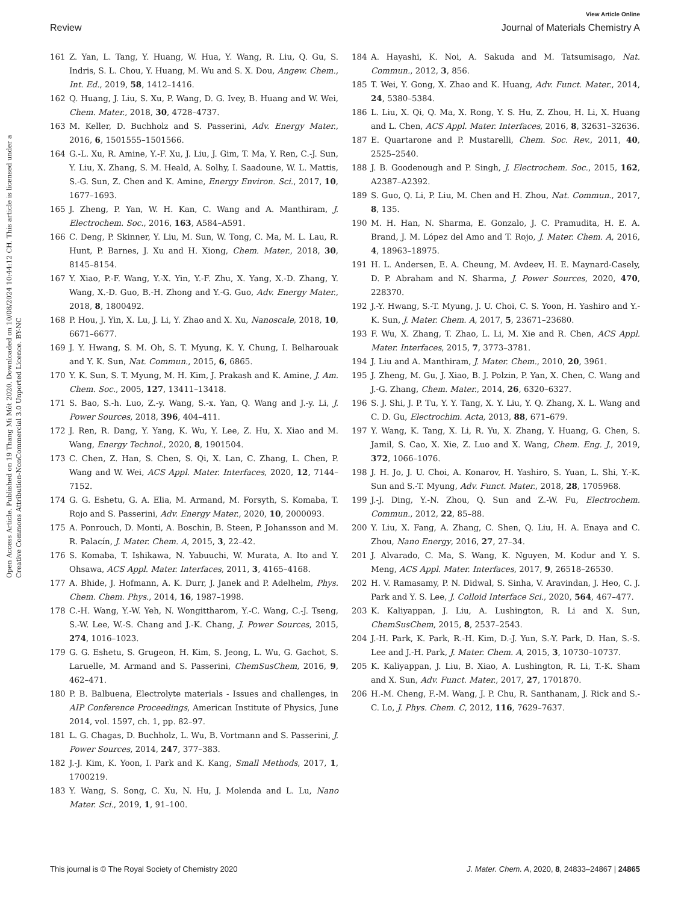Open Access Article. Published on 19 Thang Mi Môt 2020. Downloaded on 10/08/2024 10:44:12 CH. This article is licensed under a Creative Commons Attribution-NonCommercial 3.0 Unported Licence. BY-NC
View Article Online
Review Journal of Materials Chemistry A
161 Z. Yan, L. Tang, Y. Huang, W. Hua, Y. Wang, R. Liu, Q. Gu, S. Indris, S. L. Chou, Y. Huang, M. Wu and S. X. Dou, Angew. Chem., Int. Ed., 2019, 58, 1412–1416.
162 Q. Huang, J. Liu, S. Xu, P. Wang, D. G. Ivey, B. Huang and W. Wei, Chem. Mater., 2018, 30, 4728–4737.
163 M. Keller, D. Buchholz and S. Passerini, Adv. Energy Mater., 2016, 6, 1501555–1501566.
164 G.-L. Xu, R. Amine, Y.-F. Xu, J. Liu, J. Gim, T. Ma, Y. Ren, C.-J. Sun, Y. Liu, X. Zhang, S. M. Heald, A. Solhy, I. Saadoune, W. L. Mattis, S.-G. Sun, Z. Chen and K. Amine, Energy Environ. Sci., 2017, 10, 1677–1693.
165 J. Zheng, P. Yan, W. H. Kan, C. Wang and A. Manthiram, J. Electrochem. Soc., 2016, 163, A584–A591.
166 C. Deng, P. Skinner, Y. Liu, M. Sun, W. Tong, C. Ma, M. L. Lau, R. Hunt, P. Barnes, J. Xu and H. Xiong, Chem. Mater., 2018, 30, 8145–8154.
167 Y. Xiao, P.-F. Wang, Y.-X. Yin, Y.-F. Zhu, X. Yang, X.-D. Zhang, Y. Wang, X.-D. Guo, B.-H. Zhong and Y.-G. Guo, Adv. Energy Mater., 2018, 8, 1800492.
168 P. Hou, J. Yin, X. Lu, J. Li, Y. Zhao and X. Xu, Nanoscale, 2018, 10, 6671–6677.
169 J. Y. Hwang, S. M. Oh, S. T. Myung, K. Y. Chung, I. Belharouak and Y. K. Sun, Nat. Commun., 2015, 6, 6865.
170 Y. K. Sun, S. T. Myung, M. H. Kim, J. Prakash and K. Amine, J. Am. Chem. Soc., 2005, 127, 13411–13418.
171 S. Bao, S.-h. Luo, Z.-y. Wang, S.-x. Yan, Q. Wang and J.-y. Li, J. Power Sources, 2018, 396, 404–411.
172 J. Ren, R. Dang, Y. Yang, K. Wu, Y. Lee, Z. Hu, X. Xiao and M. Wang, Energy Technol., 2020, 8, 1901504.
173 C. Chen, Z. Han, S. Chen, S. Qi, X. Lan, C. Zhang, L. Chen, P. Wang and W. Wei, ACS Appl. Mater. Interfaces, 2020, 12, 7144–7152.
174 G. G. Eshetu, G. A. Elia, M. Armand, M. Forsyth, S. Komaba, T. Rojo and S. Passerini, Adv. Energy Mater., 2020, 10, 2000093.
175 A. Ponrouch, D. Monti, A. Boschin, B. Steen, P. Johansson and M. R. Palacín, J. Mater. Chem. A, 2015, 3, 22–42.
176 S. Komaba, T. Ishikawa, N. Yabuuchi, W. Murata, A. Ito and Y. Ohsawa, ACS Appl. Mater. Interfaces, 2011, 3, 4165–4168.
177 A. Bhide, J. Hofmann, A. K. Durr, J. Janek and P. Adelhelm, Phys. Chem. Chem. Phys., 2014, 16, 1987–1998.
178 C.-H. Wang, Y.-W. Yeh, N. Wongittharom, Y.-C. Wang, C.-J. Tseng, S.-W. Lee, W.-S. Chang and J.-K. Chang, J. Power Sources, 2015, 274, 1016–1023.
179 G. G. Eshetu, S. Grugeon, H. Kim, S. Jeong, L. Wu, G. Gachot, S. Laruelle, M. Armand and S. Passerini, ChemSusChem, 2016, 9, 462–471.
180 P. B. Balbuena, Electrolyte materials - Issues and challenges, in AIP Conference Proceedings, American Institute of Physics, June 2014, vol. 1597, ch. 1, pp. 82–97.
181 L. G. Chagas, D. Buchholz, L. Wu, B. Vortmann and S. Passerini, J. Power Sources, 2014, 247, 377–383.
182 J.-J. Kim, K. Yoon, I. Park and K. Kang, Small Methods, 2017, 1, 1700219.
183 Y. Wang, S. Song, C. Xu, N. Hu, J. Molenda and L. Lu, Nano Mater. Sci., 2019, 1, 91–100.
184 A. Hayashi, K. Noi, A. Sakuda and M. Tatsumisago, Nat. Commun., 2012, 3, 856.
185 T. Wei, Y. Gong, X. Zhao and K. Huang, Adv. Funct. Mater., 2014, 24, 5380–5384.
186 L. Liu, X. Qi, Q. Ma, X. Rong, Y. S. Hu, Z. Zhou, H. Li, X. Huang and L. Chen, ACS Appl. Mater. Interfaces, 2016, 8, 32631–32636.
187 E. Quartarone and P. Mustarelli, Chem. Soc. Rev., 2011, 40, 2525–2540.
188 J. B. Goodenough and P. Singh, J. Electrochem. Soc., 2015, 162, A2387–A2392.
189 S. Guo, Q. Li, P. Liu, M. Chen and H. Zhou, Nat. Commun., 2017, 8, 135.
190 M. H. Han, N. Sharma, E. Gonzalo, J. C. Pramudita, H. E. A. Brand, J. M. López del Amo and T. Rojo, J. Mater. Chem. A, 2016, 4, 18963–18975.
191 H. L. Andersen, E. A. Cheung, M. Avdeev, H. E. Maynard-Casely, D. P. Abraham and N. Sharma, J. Power Sources, 2020, 470, 228370.
192 J.-Y. Hwang, S.-T. Myung, J. U. Choi, C. S. Yoon, H. Yashiro and Y.-K. Sun, J. Mater. Chem. A, 2017, 5, 23671–23680.
193 F. Wu, X. Zhang, T. Zhao, L. Li, M. Xie and R. Chen, ACS Appl. Mater. Interfaces, 2015, 7, 3773–3781.
194 J. Liu and A. Manthiram, J. Mater. Chem., 2010, 20, 3961.
195 J. Zheng, M. Gu, J. Xiao, B. J. Polzin, P. Yan, X. Chen, C. Wang and J.-G. Zhang, Chem. Mater., 2014, 26, 6320–6327.
196 S. J. Shi, J. P. Tu, Y. Y. Tang, X. Y. Liu, Y. Q. Zhang, X. L. Wang and C. D. Gu, Electrochim. Acta, 2013, 88, 671–679.
197 Y. Wang, K. Tang, X. Li, R. Yu, X. Zhang, Y. Huang, G. Chen, S. Jamil, S. Cao, X. Xie, Z. Luo and X. Wang, Chem. Eng. J., 2019, 372, 1066–1076.
198 J. H. Jo, J. U. Choi, A. Konarov, H. Yashiro, S. Yuan, L. Shi, Y.-K. Sun and S.-T. Myung, Adv. Funct. Mater., 2018, 28, 1705968.
199 J.-J. Ding, Y.-N. Zhou, Q. Sun and Z.-W. Fu, Electrochem. Commun., 2012, 22, 85–88.
200 Y. Liu, X. Fang, A. Zhang, C. Shen, Q. Liu, H. A. Enaya and C. Zhou, Nano Energy, 2016, 27, 27–34.
201 J. Alvarado, C. Ma, S. Wang, K. Nguyen, M. Kodur and Y. S. Meng, ACS Appl. Mater. Interfaces, 2017, 9, 26518–26530.
202 H. V. Ramasamy, P. N. Didwal, S. Sinha, V. Aravindan, J. Heo, C. J. Park and Y. S. Lee, J. Colloid Interface Sci., 2020, 564, 467–477.
203 K. Kaliyappan, J. Liu, A. Lushington, R. Li and X. Sun, ChemSusChem, 2015, 8, 2537–2543.
204 J.-H. Park, K. Park, R.-H. Kim, D.-J. Yun, S.-Y. Park, D. Han, S.-S. Lee and J.-H. Park, J. Mater. Chem. A, 2015, 3, 10730–10737.
205 K. Kaliyappan, J. Liu, B. Xiao, A. Lushington, R. Li, T.-K. Sham and X. Sun, Adv. Funct. Mater., 2017, 27, 1701870.
206 H.-M. Cheng, F.-M. Wang, J. P. Chu, R. Santhanam, J. Rick and S.-C. Lo, J. Phys. Chem. C, 2012, 116, 7629–7637.
This journal is © The Royal Society of Chemistry 2020 J. Mater. Chem. A, 2020, 8, 24833–24867 | 24865